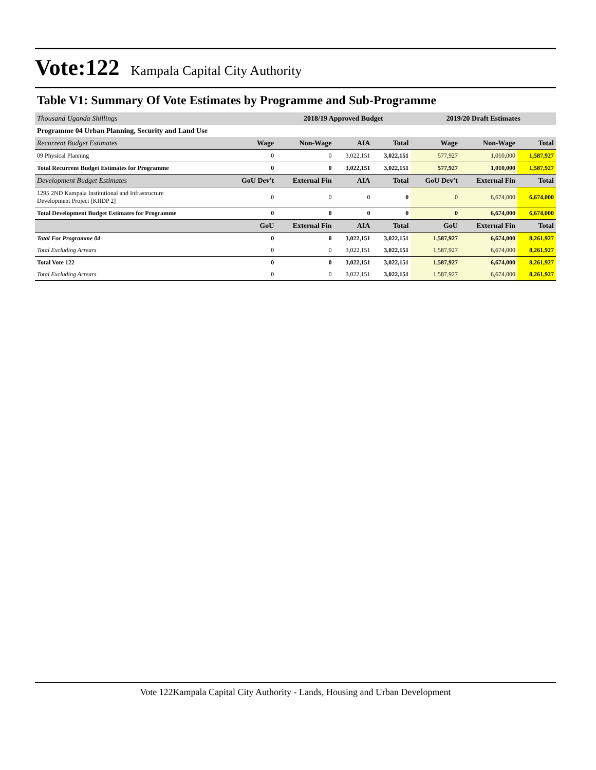Vote:122 Kampala Capital City Authority
Table V1: Summary Of Vote Estimates by Programme and Sub-Programme
| Thousand Uganda Shillings | | 2018/19 Approved Budget | | | 2019/20 Draft Estimates | | |
| Programme 04 Urban Planning, Security and Land Use | | | | | | | |
| Recurrent Budget Estimates | Wage | Non-Wage | AIA | Total | Wage | Non-Wage | Total |
| 09 Physical Planning | 0 | 0 | 3,022,151 | 3,022,151 | 577,927 | 1,010,000 | 1,587,927 |
| Total Recurrent Budget Estimates for Programme | 0 | 0 | 3,022,151 | 3,022,151 | 577,927 | 1,010,000 | 1,587,927 |
| Development Budget Estimates | GoU Dev't | External Fin | AIA | Total | GoU Dev't | External Fin | Total |
| 1295 2ND Kampala Institutional and Infrastructure Development Project [KIIDP 2] | 0 | 0 | 0 | 0 | 0 | 6,674,000 | 6,674,000 |
| Total Development Budget Estimates for Programme | 0 | 0 | 0 | 0 | 0 | 6,674,000 | 6,674,000 |
| | GoU | External Fin | AIA | Total | GoU | External Fin | Total |
| Total For Programme 04 | 0 | 0 | 3,022,151 | 3,022,151 | 1,587,927 | 6,674,000 | 8,261,927 |
| Total Excluding Arrears | 0 | 0 | 3,022,151 | 3,022,151 | 1,587,927 | 6,674,000 | 8,261,927 |
| Total Vote 122 | 0 | 0 | 3,022,151 | 3,022,151 | 1,587,927 | 6,674,000 | 8,261,927 |
| Total Excluding Arrears | 0 | 0 | 3,022,151 | 3,022,151 | 1,587,927 | 6,674,000 | 8,261,927 |
Vote 122Kampala Capital City Authority - Lands, Housing and Urban Development